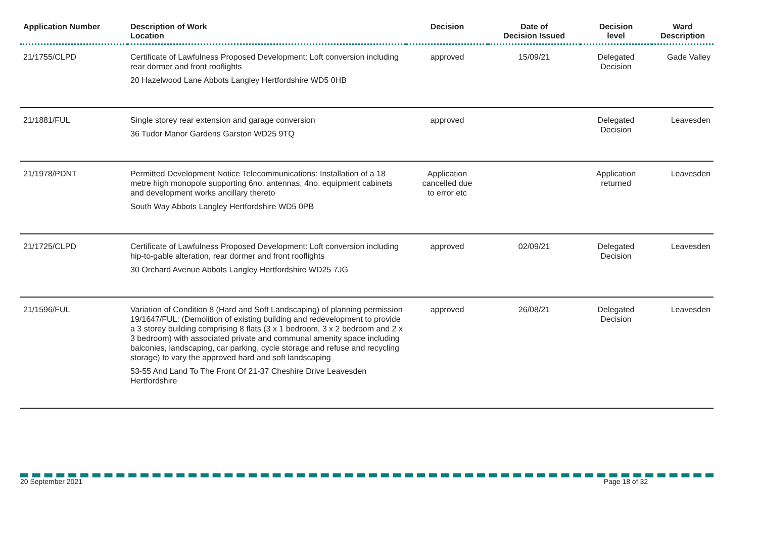| Application Number | Description of Work Location | Decision | Date of Decision Issued | Decision level | Ward Description |
| --- | --- | --- | --- | --- | --- |
| 21/1755/CLPD | Certificate of Lawfulness Proposed Development: Loft conversion including rear dormer and front rooflights 20 Hazelwood Lane Abbots Langley Hertfordshire WD5 0HB | approved | 15/09/21 | Delegated Decision | Gade Valley |
| 21/1881/FUL | Single storey rear extension and garage conversion 36 Tudor Manor Gardens Garston WD25 9TQ | approved | | Delegated Decision | Leavesden |
| 21/1978/PDNT | Permitted Development Notice Telecommunications: Installation of a 18 metre high monopole supporting 6no. antennas, 4no. equipment cabinets and development works ancillary thereto South Way Abbots Langley Hertfordshire WD5 0PB | Application cancelled due to error etc | | Application returned | Leavesden |
| 21/1725/CLPD | Certificate of Lawfulness Proposed Development: Loft conversion including hip-to-gable alteration, rear dormer and front rooflights 30 Orchard Avenue Abbots Langley Hertfordshire WD25 7JG | approved | 02/09/21 | Delegated Decision | Leavesden |
| 21/1596/FUL | Variation of Condition 8 (Hard and Soft Landscaping) of planning permission 19/1647/FUL: (Demolition of existing building and redevelopment to provide a 3 storey building comprising 8 flats (3 x 1 bedroom, 3 x 2 bedroom and 2 x 3 bedroom) with associated private and communal amenity space including balconies, landscaping, car parking, cycle storage and refuse and recycling storage) to vary the approved hard and soft landscaping 53-55 And Land To The Front Of 21-37 Cheshire Drive Leavesden Hertfordshire | approved | 26/08/21 | Delegated Decision | Leavesden |
20 September 2021 Page 18 of 32